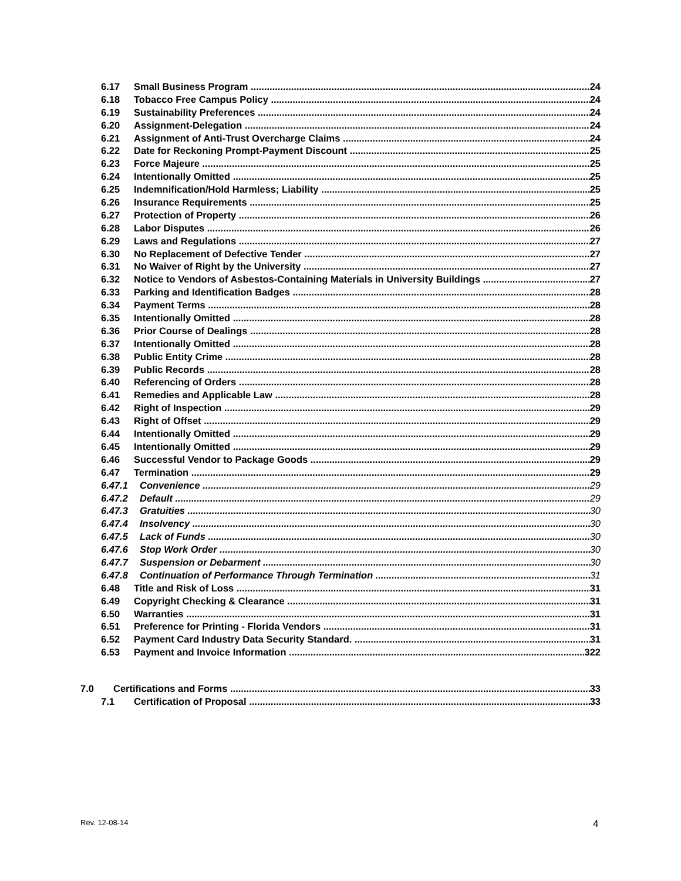6.17 Small Business Program 24
6.18 Tobacco Free Campus Policy 24
6.19 Sustainability Preferences 24
6.20 Assignment-Delegation 24
6.21 Assignment of Anti-Trust Overcharge Claims 24
6.22 Date for Reckoning Prompt-Payment Discount 25
6.23 Force Majeure 25
6.24 Intentionally Omitted 25
6.25 Indemnification/Hold Harmless; Liability 25
6.26 Insurance Requirements 25
6.27 Protection of Property 26
6.28 Labor Disputes 26
6.29 Laws and Regulations 27
6.30 No Replacement of Defective Tender 27
6.31 No Waiver of Right by the University 27
6.32 Notice to Vendors of Asbestos-Containing Materials in University Buildings 27
6.33 Parking and Identification Badges 28
6.34 Payment Terms 28
6.35 Intentionally Omitted 28
6.36 Prior Course of Dealings 28
6.37 Intentionally Omitted 28
6.38 Public Entity Crime 28
6.39 Public Records 28
6.40 Referencing of Orders 28
6.41 Remedies and Applicable Law 28
6.42 Right of Inspection 29
6.43 Right of Offset 29
6.44 Intentionally Omitted 29
6.45 Intentionally Omitted 29
6.46 Successful Vendor to Package Goods 29
6.47 Termination 29
6.47.1 Convenience 29
6.47.2 Default 29
6.47.3 Gratuities 30
6.47.4 Insolvency 30
6.47.5 Lack of Funds 30
6.47.6 Stop Work Order 30
6.47.7 Suspension or Debarment 30
6.47.8 Continuation of Performance Through Termination 31
6.48 Title and Risk of Loss 31
6.49 Copyright Checking & Clearance 31
6.50 Warranties 31
6.51 Preference for Printing - Florida Vendors 31
6.52 Payment Card Industry Data Security Standard. 31
6.53 Payment and Invoice Information 322
7.0 Certifications and Forms 33
7.1 Certification of Proposal 33
Rev. 12-08-14 4